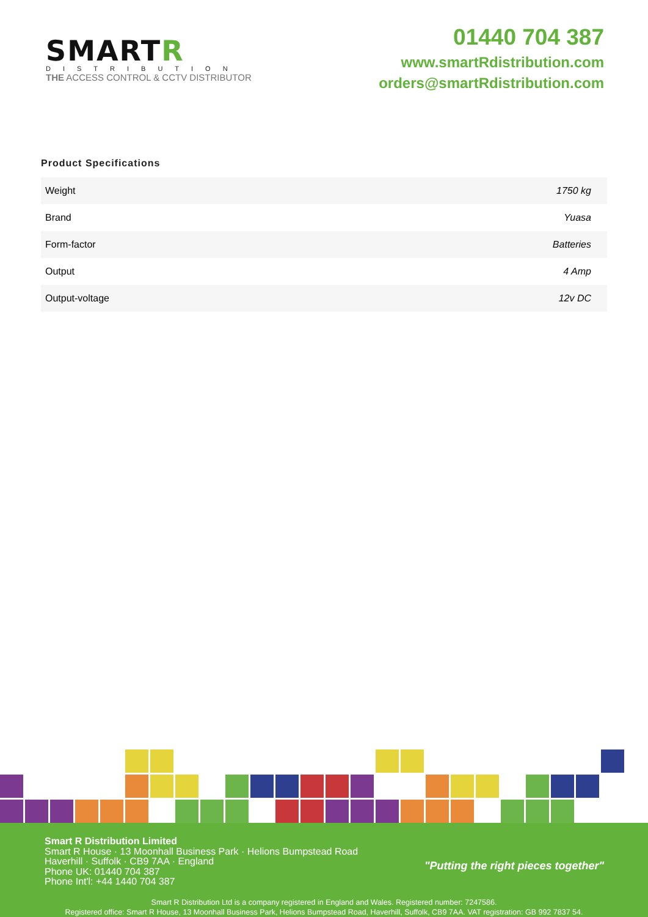SMARTR
DISTRIBUTION
THE ACCESS CONTROL & CCTV DISTRIBUTOR
01440 704 387
www.smartRdistribution.com
orders@smartRdistribution.com
Product Specifications
| Weight | 1750 kg |
| Brand | Yuasa |
| Form-factor | Batteries |
| Output | 4 Amp |
| Output-voltage | 12v DC |
Smart R Distribution Limited
Smart R House · 13 Moonhall Business Park · Helions Bumpstead Road
Haverhill · Suffolk · CB9 7AA · England
Phone UK: 01440 704 387
Phone Int'l: +44 1440 704 387
"Putting the right pieces together"
Smart R Distribution Ltd is a company registered in England and Wales. Registered number: 7247586.
Registered office: Smart R House, 13 Moonhall Business Park, Helions Bumpstead Road, Haverhill, Suffolk, CB9 7AA. VAT registration: GB 992 7837 54.